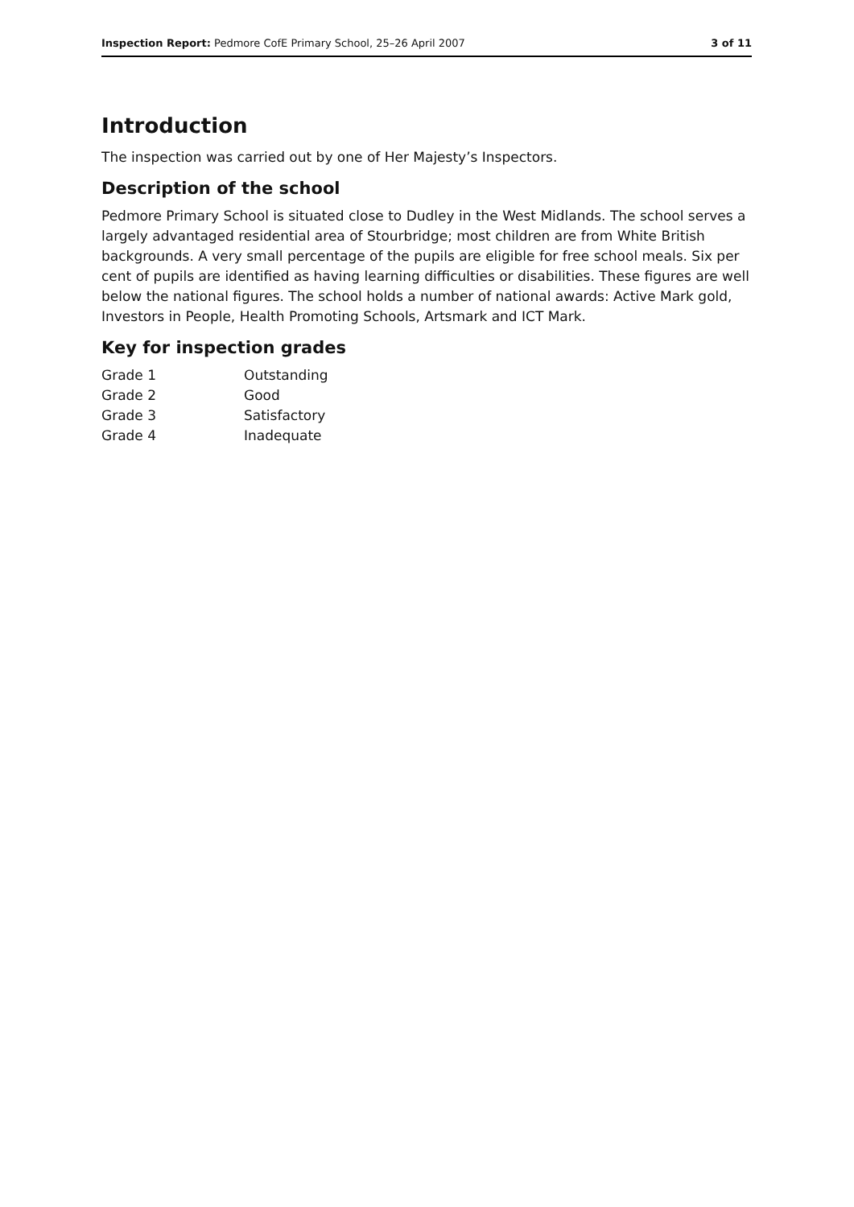Inspection Report: Pedmore CofE Primary School, 25–26 April 2007 3 of 11
Introduction
The inspection was carried out by one of Her Majesty’s Inspectors.
Description of the school
Pedmore Primary School is situated close to Dudley in the West Midlands. The school serves a largely advantaged residential area of Stourbridge; most children are from White British backgrounds. A very small percentage of the pupils are eligible for free school meals. Six per cent of pupils are identified as having learning difficulties or disabilities. These figures are well below the national figures. The school holds a number of national awards: Active Mark gold, Investors in People, Health Promoting Schools, Artsmark and ICT Mark.
Key for inspection grades
| Grade 1 | Outstanding |
| Grade 2 | Good |
| Grade 3 | Satisfactory |
| Grade 4 | Inadequate |